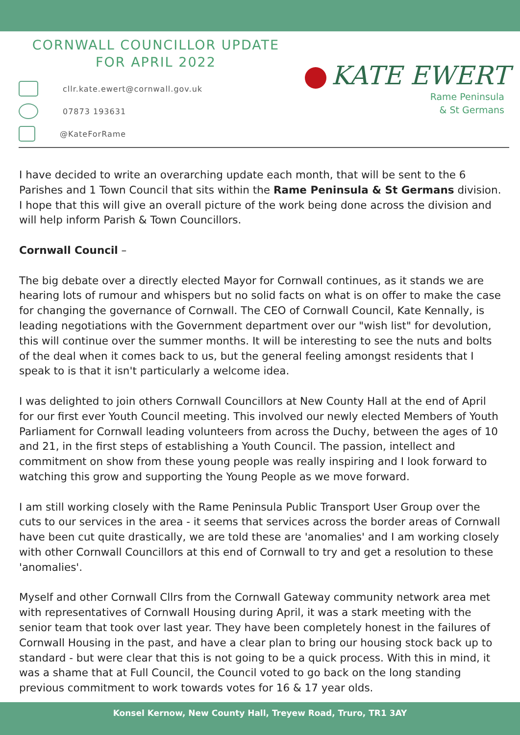CORNWALL COUNCILLOR UPDATE
FOR APRIL 2022
cllr.kate.ewert@cornwall.gov.uk
07873 193631
@KateForRame
KATE EWERT
Rame Peninsula
& St Germans
I have decided to write an overarching update each month, that will be sent to the 6 Parishes and 1 Town Council that sits within the Rame Peninsula & St Germans division. I hope that this will give an overall picture of the work being done across the division and will help inform Parish & Town Councillors.
Cornwall Council –
The big debate over a directly elected Mayor for Cornwall continues, as it stands we are hearing lots of rumour and whispers but no solid facts on what is on offer to make the case for changing the governance of Cornwall. The CEO of Cornwall Council, Kate Kennally, is leading negotiations with the Government department over our "wish list" for devolution, this will continue over the summer months. It will be interesting to see the nuts and bolts of the deal when it comes back to us, but the general feeling amongst residents that I speak to is that it isn't particularly a welcome idea.
I was delighted to join others Cornwall Councillors at New County Hall at the end of April for our first ever Youth Council meeting. This involved our newly elected Members of Youth Parliament for Cornwall leading volunteers from across the Duchy, between the ages of 10 and 21, in the first steps of establishing a Youth Council. The passion, intellect and commitment on show from these young people was really inspiring and I look forward to watching this grow and supporting the Young People as we move forward.
I am still working closely with the Rame Peninsula Public Transport User Group over the cuts to our services in the area - it seems that services across the border areas of Cornwall have been cut quite drastically, we are told these are 'anomalies' and I am working closely with other Cornwall Councillors at this end of Cornwall to try and get a resolution to these 'anomalies'.
Myself and other Cornwall Cllrs from the Cornwall Gateway community network area met with representatives of Cornwall Housing during April, it was a stark meeting with the senior team that took over last year. They have been completely honest in the failures of Cornwall Housing in the past, and have a clear plan to bring our housing stock back up to standard - but were clear that this is not going to be a quick process. With this in mind, it was a shame that at Full Council, the Council voted to go back on the long standing previous commitment to work towards votes for 16 & 17 year olds.
Konsel Kernow, New County Hall, Treyew Road, Truro, TR1 3AY